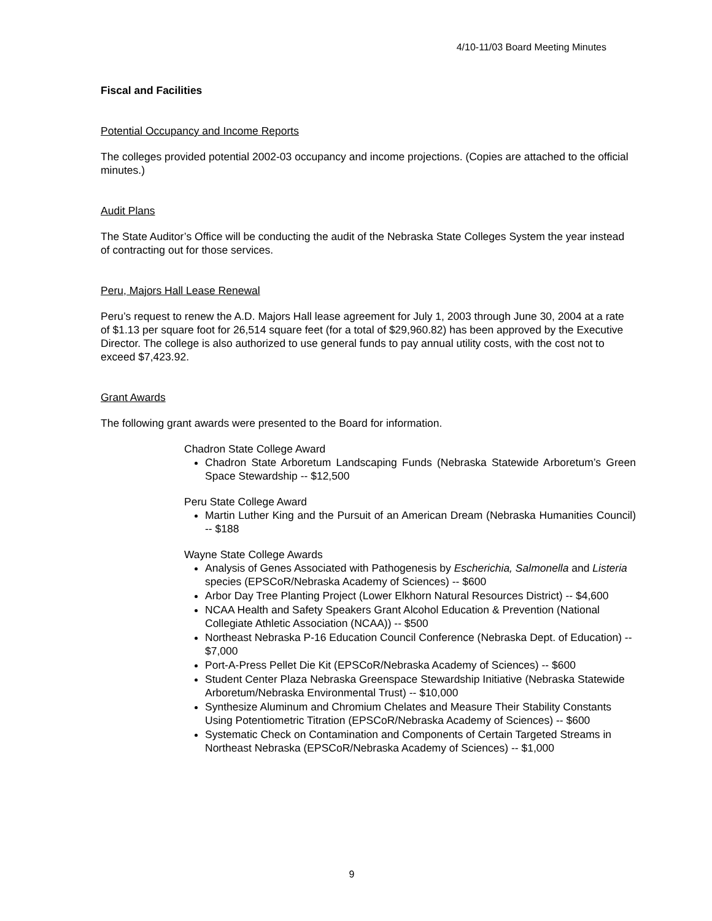4/10-11/03 Board Meeting Minutes
Fiscal and Facilities
Potential Occupancy and Income Reports
The colleges provided potential 2002-03 occupancy and income projections. (Copies are attached to the official minutes.)
Audit Plans
The State Auditor’s Office will be conducting the audit of the Nebraska State Colleges System the year instead of contracting out for those services.
Peru, Majors Hall Lease Renewal
Peru’s request to renew the A.D. Majors Hall lease agreement for July 1, 2003 through June 30, 2004 at a rate of $1.13 per square foot for 26,514 square feet (for a total of $29,960.82) has been approved by the Executive Director. The college is also authorized to use general funds to pay annual utility costs, with the cost not to exceed $7,423.92.
Grant Awards
The following grant awards were presented to the Board for information.
Chadron State College Award
Chadron State Arboretum Landscaping Funds (Nebraska Statewide Arboretum’s Green Space Stewardship -- $12,500
Peru State College Award
Martin Luther King and the Pursuit of an American Dream (Nebraska Humanities Council) -- $188
Wayne State College Awards
Analysis of Genes Associated with Pathogenesis by Escherichia, Salmonella and Listeria species (EPSCoR/Nebraska Academy of Sciences) -- $600
Arbor Day Tree Planting Project (Lower Elkhorn Natural Resources District) -- $4,600
NCAA Health and Safety Speakers Grant Alcohol Education & Prevention (National Collegiate Athletic Association (NCAA)) -- $500
Northeast Nebraska P-16 Education Council Conference (Nebraska Dept. of Education) -- $7,000
Port-A-Press Pellet Die Kit (EPSCoR/Nebraska Academy of Sciences) -- $600
Student Center Plaza Nebraska Greenspace Stewardship Initiative (Nebraska Statewide Arboretum/Nebraska Environmental Trust) -- $10,000
Synthesize Aluminum and Chromium Chelates and Measure Their Stability Constants Using Potentiometric Titration (EPSCoR/Nebraska Academy of Sciences) -- $600
Systematic Check on Contamination and Components of Certain Targeted Streams in Northeast Nebraska (EPSCoR/Nebraska Academy of Sciences) -- $1,000
9